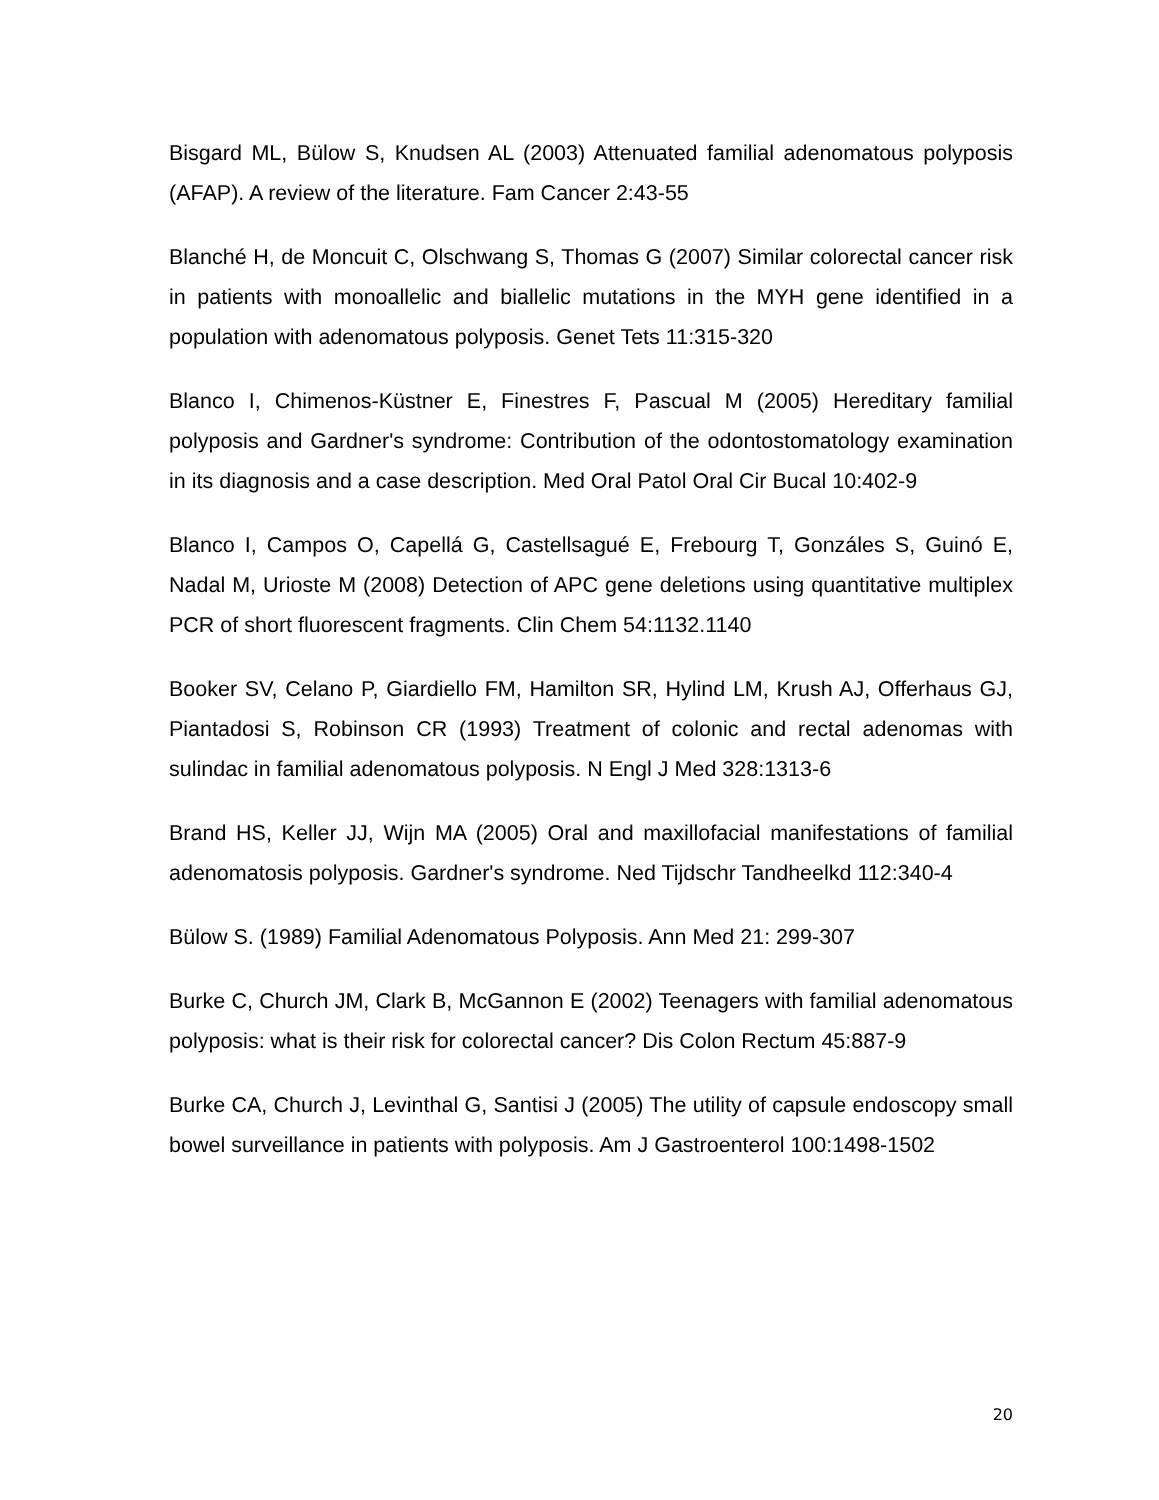Bisgard ML, Bülow S, Knudsen AL (2003) Attenuated familial adenomatous polyposis (AFAP). A review of the literature. Fam Cancer 2:43-55
Blanché H, de Moncuit C, Olschwang S, Thomas G (2007) Similar colorectal cancer risk in patients with monoallelic and biallelic mutations in the MYH gene identified in a population with adenomatous polyposis. Genet Tets 11:315-320
Blanco I, Chimenos-Küstner E, Finestres F, Pascual M (2005) Hereditary familial polyposis and Gardner's syndrome: Contribution of the odontostomatology examination in its diagnosis and a case description. Med Oral Patol Oral Cir Bucal 10:402-9
Blanco I, Campos O, Capellá G, Castellsagué E, Frebourg T, Gonzáles S, Guinó E, Nadal M, Urioste M (2008) Detection of APC gene deletions using quantitative multiplex PCR of short fluorescent fragments. Clin Chem 54:1132.1140
Booker SV, Celano P, Giardiello FM, Hamilton SR, Hylind LM, Krush AJ, Offerhaus GJ, Piantadosi S, Robinson CR (1993) Treatment of colonic and rectal adenomas with sulindac in familial adenomatous polyposis. N Engl J Med 328:1313-6
Brand HS, Keller JJ, Wijn MA (2005) Oral and maxillofacial manifestations of familial adenomatosis polyposis. Gardner's syndrome. Ned Tijdschr Tandheelkd 112:340-4
Bülow S. (1989) Familial Adenomatous Polyposis. Ann Med 21: 299-307
Burke C, Church JM, Clark B, McGannon E (2002) Teenagers with familial adenomatous polyposis: what is their risk for colorectal cancer? Dis Colon Rectum 45:887-9
Burke CA, Church J, Levinthal G, Santisi J (2005) The utility of capsule endoscopy small bowel surveillance in patients with polyposis. Am J Gastroenterol 100:1498-1502
20